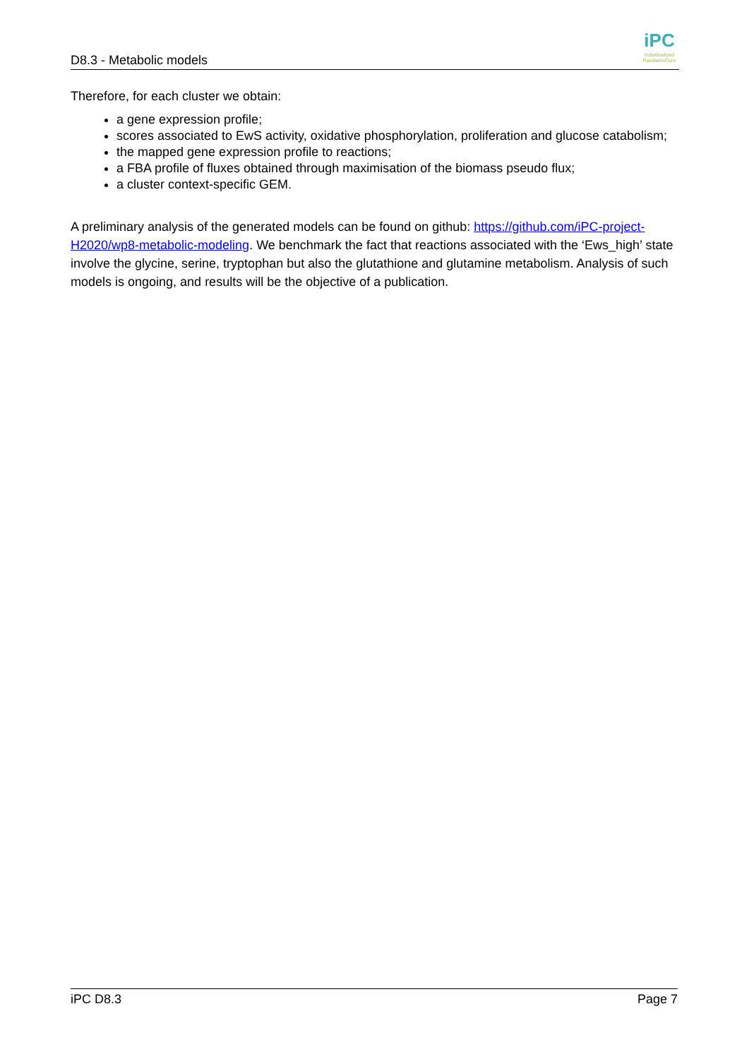D8.3 - Metabolic models
iPC
Individualized PaediatricCure
Therefore, for each cluster we obtain:
a gene expression profile;
scores associated to EwS activity, oxidative phosphorylation, proliferation and glucose catabolism;
the mapped gene expression profile to reactions;
a FBA profile of fluxes obtained through maximisation of the biomass pseudo flux;
a cluster context-specific GEM.
A preliminary analysis of the generated models can be found on github: https://github.com/iPC-project-H2020/wp8-metabolic-modeling. We benchmark the fact that reactions associated with the ‘Ews_high’ state involve the glycine, serine, tryptophan but also the glutathione and glutamine metabolism. Analysis of such models is ongoing, and results will be the objective of a publication.
iPC D8.3 Page 7